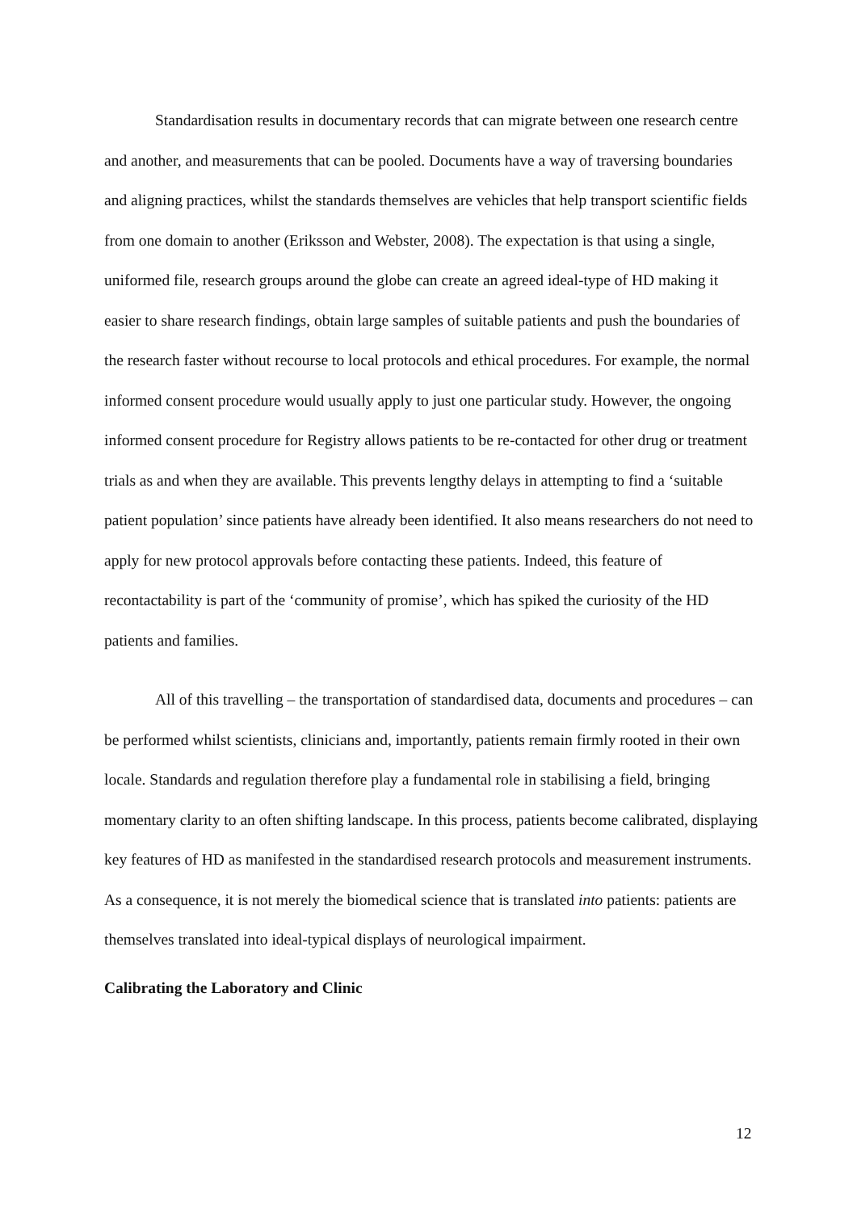Standardisation results in documentary records that can migrate between one research centre and another, and measurements that can be pooled. Documents have a way of traversing boundaries and aligning practices, whilst the standards themselves are vehicles that help transport scientific fields from one domain to another (Eriksson and Webster, 2008). The expectation is that using a single, uniformed file, research groups around the globe can create an agreed ideal-type of HD making it easier to share research findings, obtain large samples of suitable patients and push the boundaries of the research faster without recourse to local protocols and ethical procedures. For example, the normal informed consent procedure would usually apply to just one particular study. However, the ongoing informed consent procedure for Registry allows patients to be re-contacted for other drug or treatment trials as and when they are available. This prevents lengthy delays in attempting to find a ‘suitable patient population’ since patients have already been identified. It also means researchers do not need to apply for new protocol approvals before contacting these patients. Indeed, this feature of recontactability is part of the ‘community of promise’, which has spiked the curiosity of the HD patients and families.
All of this travelling – the transportation of standardised data, documents and procedures – can be performed whilst scientists, clinicians and, importantly, patients remain firmly rooted in their own locale. Standards and regulation therefore play a fundamental role in stabilising a field, bringing momentary clarity to an often shifting landscape. In this process, patients become calibrated, displaying key features of HD as manifested in the standardised research protocols and measurement instruments. As a consequence, it is not merely the biomedical science that is translated into patients: patients are themselves translated into ideal-typical displays of neurological impairment.
Calibrating the Laboratory and Clinic
12